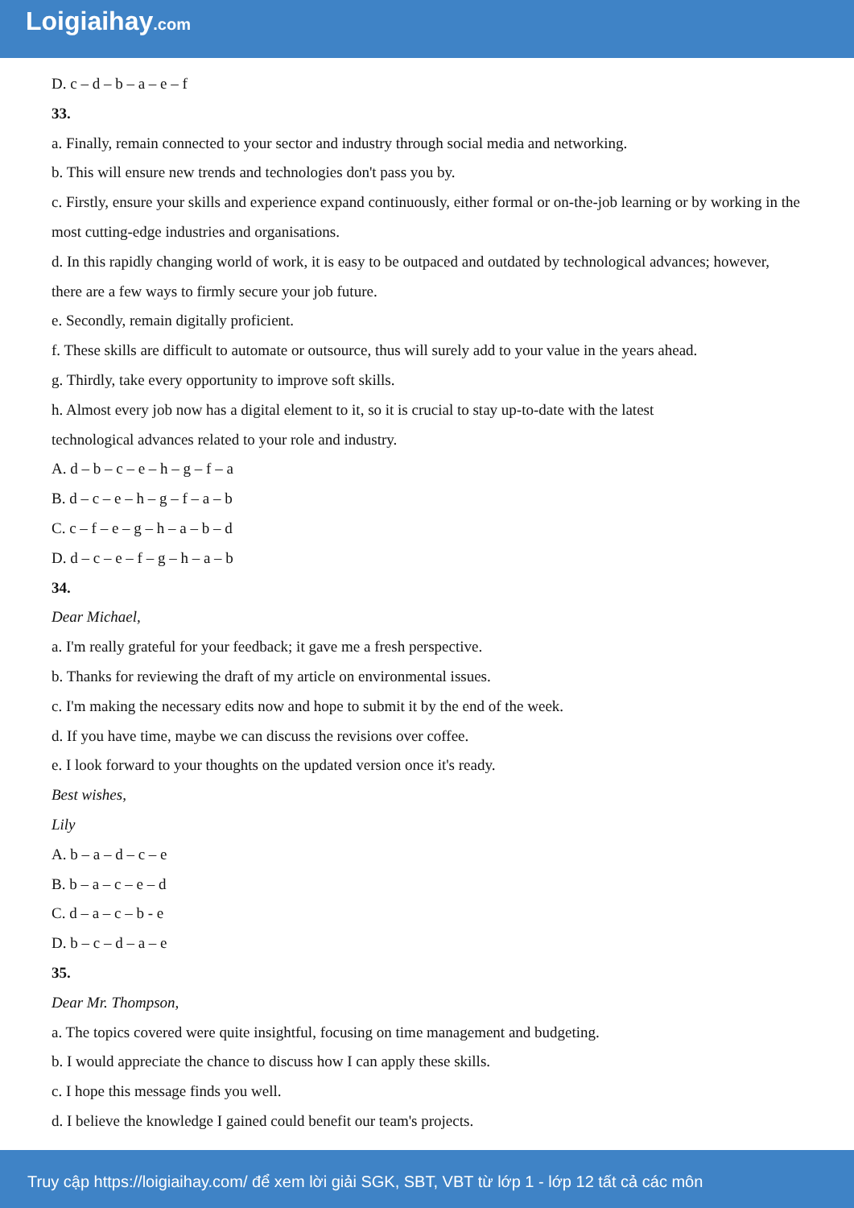Loigiaihay.com
D. c – d – b – a – e – f
33.
a. Finally, remain connected to your sector and industry through social media and networking.
b. This will ensure new trends and technologies don't pass you by.
c. Firstly, ensure your skills and experience expand continuously, either formal or on-the-job learning or by working in the most cutting-edge industries and organisations.
d. In this rapidly changing world of work, it is easy to be outpaced and outdated by technological advances; however, there are a few ways to firmly secure your job future.
e. Secondly, remain digitally proficient.
f. These skills are difficult to automate or outsource, thus will surely add to your value in the years ahead.
g. Thirdly, take every opportunity to improve soft skills.
h. Almost every job now has a digital element to it, so it is crucial to stay up-to-date with the latest
technological advances related to your role and industry.
A. d – b – c – e – h – g – f – a
B. d – c – e – h – g – f – a – b
C. c – f – e – g – h – a – b – d
D. d – c – e – f – g – h – a – b
34.
Dear Michael,
a. I'm really grateful for your feedback; it gave me a fresh perspective.
b. Thanks for reviewing the draft of my article on environmental issues.
c. I'm making the necessary edits now and hope to submit it by the end of the week.
d. If you have time, maybe we can discuss the revisions over coffee.
e. I look forward to your thoughts on the updated version once it's ready.
Best wishes,
Lily
A. b – a – d – c – e
B. b – a – c – e – d
C. d – a – c – b - e
D. b – c – d – a – e
35.
Dear Mr. Thompson,
a. The topics covered were quite insightful, focusing on time management and budgeting.
b. I would appreciate the chance to discuss how I can apply these skills.
c. I hope this message finds you well.
d. I believe the knowledge I gained could benefit our team's projects.
Truy cập https://loigiaihay.com/ để xem lời giải SGK, SBT, VBT từ lớp 1 - lớp 12 tất cả các môn